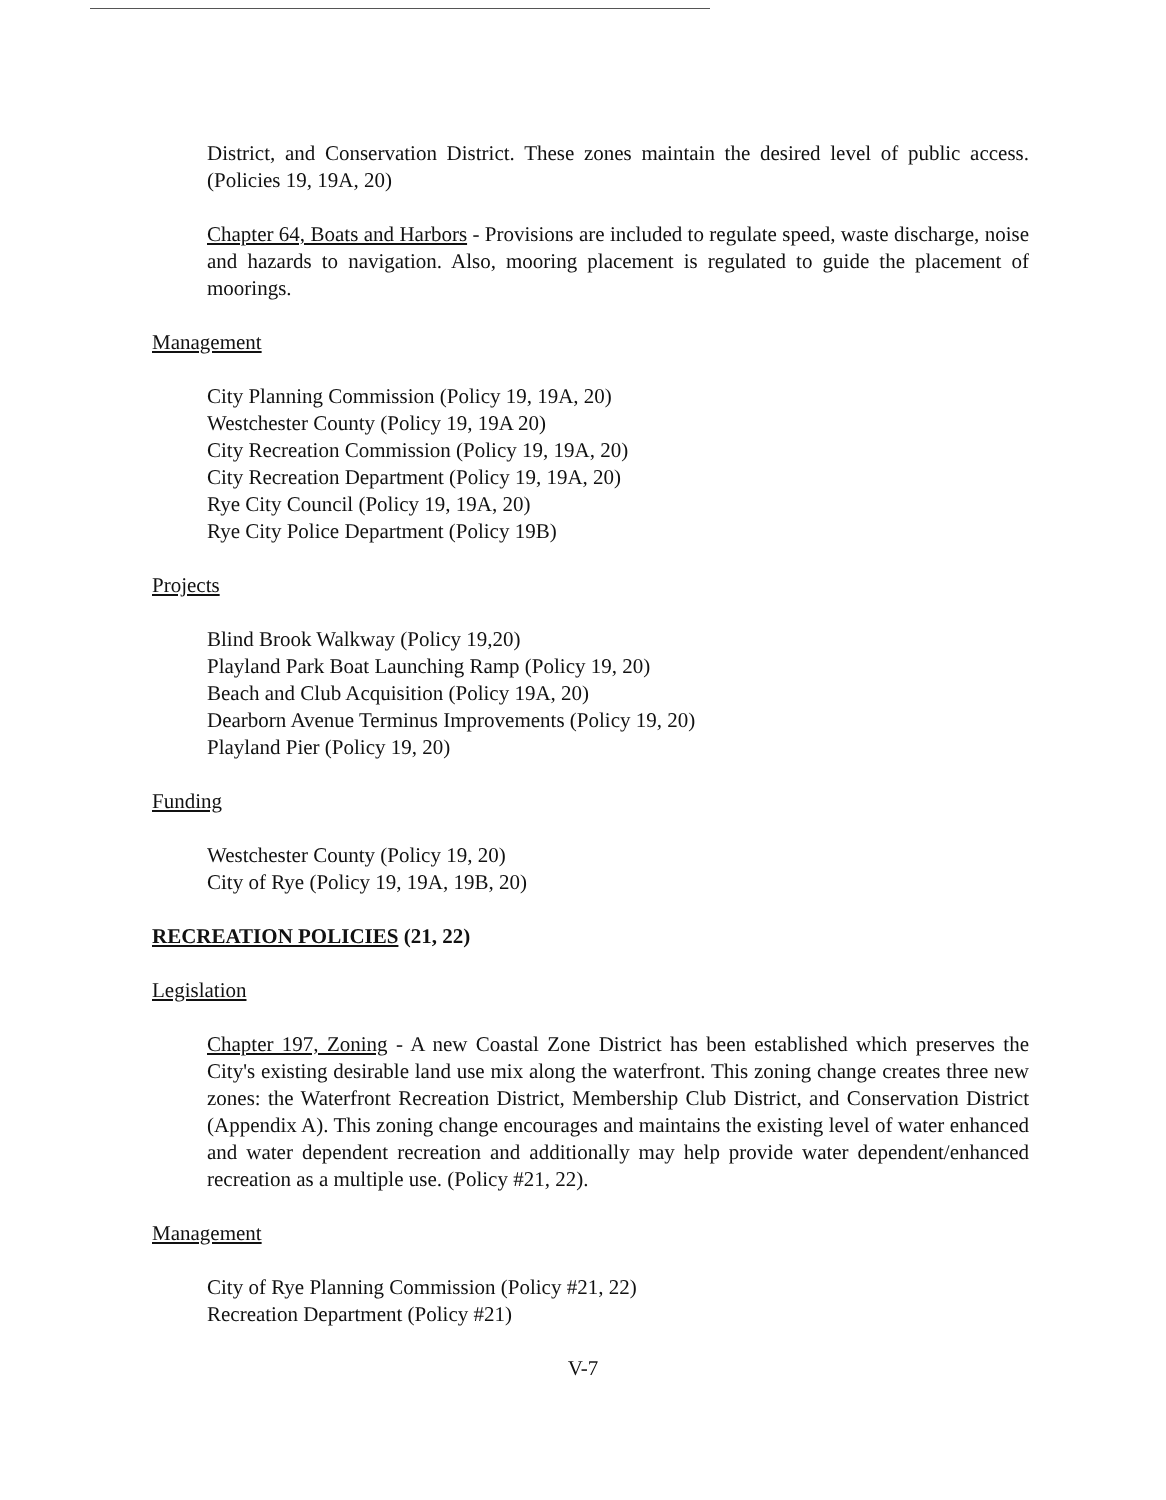District, and Conservation District. These zones maintain the desired level of public access. (Policies 19, 19A, 20)
Chapter 64, Boats and Harbors - Provisions are included to regulate speed, waste discharge, noise and hazards to navigation. Also, mooring placement is regulated to guide the placement of moorings.
Management
City Planning Commission (Policy 19, 19A, 20)
Westchester County (Policy 19, 19A 20)
City Recreation Commission (Policy 19, 19A, 20)
City Recreation Department (Policy 19, 19A, 20)
Rye City Council (Policy 19, 19A, 20)
Rye City Police Department (Policy 19B)
Projects
Blind Brook Walkway (Policy 19,20)
Playland Park Boat Launching Ramp (Policy 19, 20)
Beach and Club Acquisition (Policy 19A, 20)
Dearborn Avenue Terminus Improvements (Policy 19, 20)
Playland Pier (Policy 19, 20)
Funding
Westchester County (Policy 19, 20)
City of Rye (Policy 19, 19A, 19B, 20)
RECREATION POLICIES (21, 22)
Legislation
Chapter 197, Zoning - A new Coastal Zone District has been established which preserves the City's existing desirable land use mix along the waterfront. This zoning change creates three new zones: the Waterfront Recreation District, Membership Club District, and Conservation District (Appendix A). This zoning change encourages and maintains the existing level of water enhanced and water dependent recreation and additionally may help provide water dependent/enhanced recreation as a multiple use. (Policy #21, 22).
Management
City of Rye Planning Commission (Policy #21, 22)
Recreation Department (Policy #21)
V-7